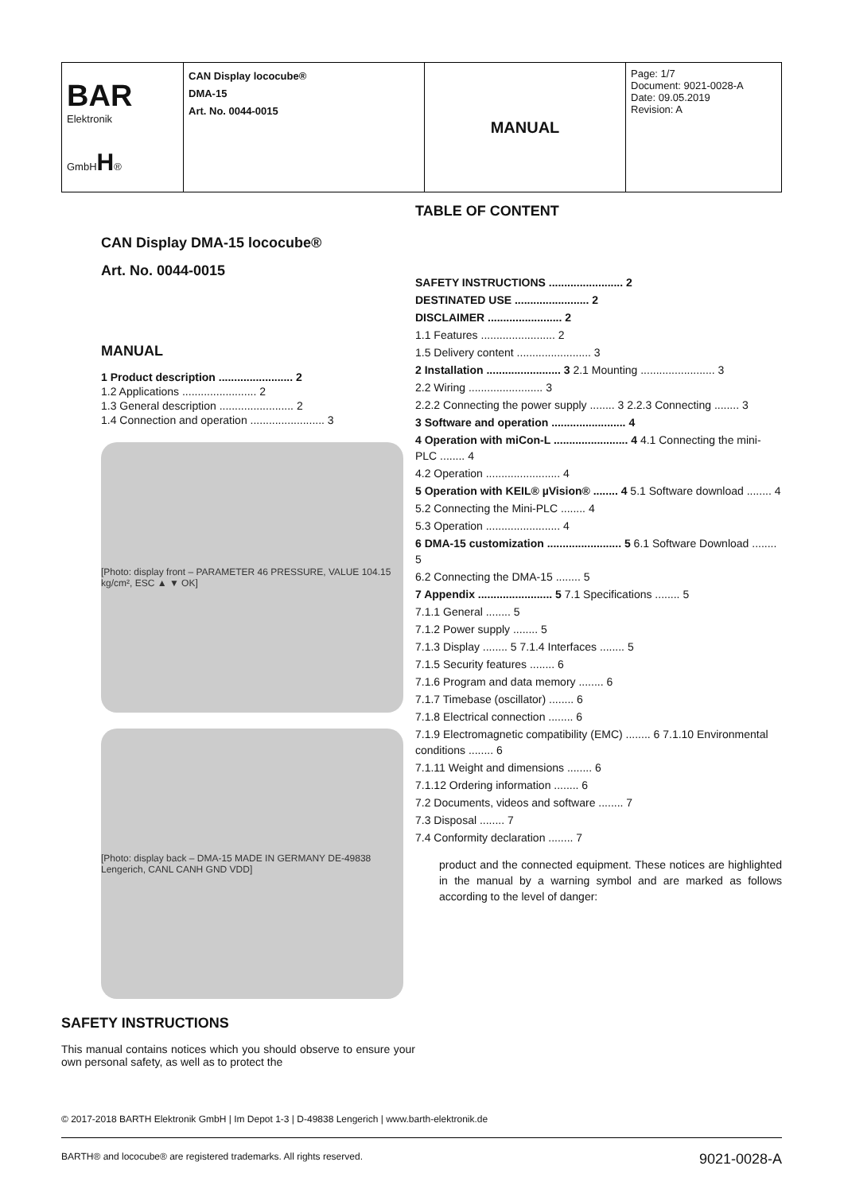| BAR Elektronik GmbH H ® | CAN Display lococube® DMA-15 Art. No. 0044-0015 | MANUAL | Page: 1/7 Document: 9021-0028-A Date: 09.05.2019 Revision: A |
CAN Display DMA-15 lococube®
Art. No. 0044-0015
MANUAL
1 Product description ........................ 2
1.2 Applications ........................ 2
1.3 General description ........................ 2
1.4 Connection and operation ........................ 3
[Photo: display front – PARAMETER 46 PRESSURE, VALUE 104.15 kg/cm², ESC ▲ ▼ OK]
[Photo: display back – DMA-15 MADE IN GERMANY DE-49838 Lengerich, CANL CANH GND VDD]
SAFETY INSTRUCTIONS
This manual contains notices which you should observe to ensure your own personal safety, as well as to protect the
TABLE OF CONTENT
SAFETY INSTRUCTIONS ........................ 2
DESTINATED USE ........................ 2
DISCLAIMER ........................ 2
1.1 Features ........................ 2
1.5 Delivery content ........................ 3
2 Installation ........................ 3 2.1 Mounting ........................ 3
2.2 Wiring ........................ 3
2.2.2 Connecting the power supply ........ 3 2.2.3 Connecting ........ 3
3 Software and operation ........................ 4
4 Operation with miCon-L ........................ 4 4.1 Connecting the mini-PLC ........ 4
4.2 Operation ........................ 4
5 Operation with KEIL® µVision® ........ 4 5.1 Software download ........ 4
5.2 Connecting the Mini-PLC ........ 4
5.3 Operation ........................ 4
6 DMA-15 customization ........................ 5 6.1 Software Download ........ 5
6.2 Connecting the DMA-15 ........ 5
7 Appendix ........................ 5 7.1 Specifications ........ 5
7.1.1 General ........ 5
7.1.2 Power supply ........ 5
7.1.3 Display ........ 5 7.1.4 Interfaces ........ 5
7.1.5 Security features ........ 6
7.1.6 Program and data memory ........ 6
7.1.7 Timebase (oscillator) ........ 6
7.1.8 Electrical connection ........ 6
7.1.9 Electromagnetic compatibility (EMC) ........ 6 7.1.10 Environmental conditions ........ 6
7.1.11 Weight and dimensions ........ 6
7.1.12 Ordering information ........ 6
7.2 Documents, videos and software ........ 7
7.3 Disposal ........ 7
7.4 Conformity declaration ........ 7
product and the connected equipment. These notices are highlighted in the manual by a warning symbol and are marked as follows according to the level of danger:
© 2017-2018 BARTH Elektronik GmbH | Im Depot 1-3 | D-49838 Lengerich | www.barth-elektronik.de
BARTH® and lococube® are registered trademarks. All rights reserved. 9021-0028-A